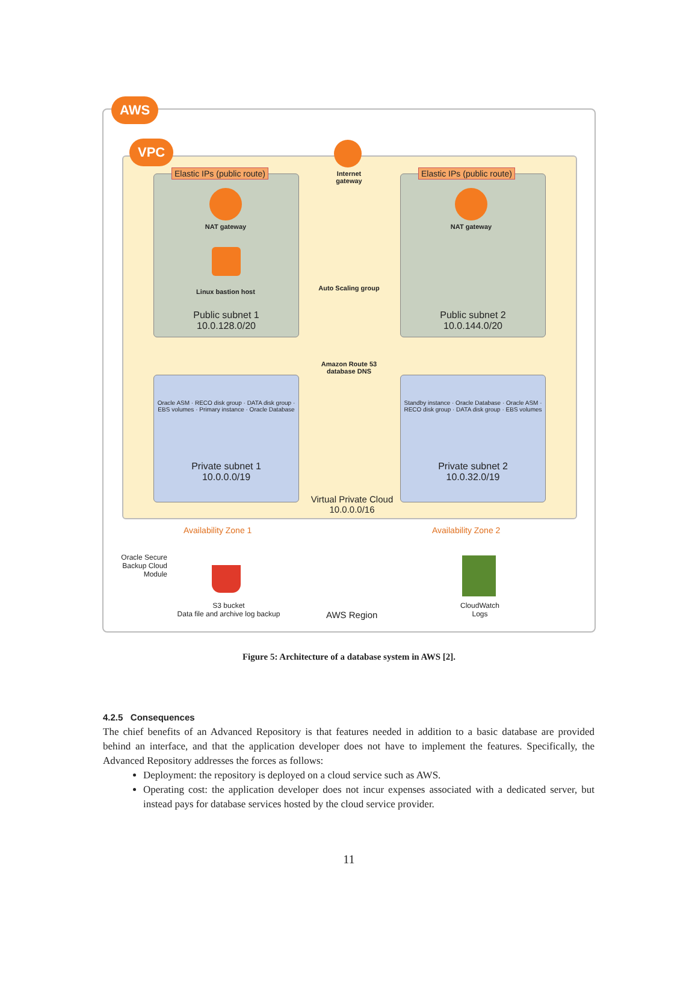AWS
VPC
Public subnet 1
10.0.128.0/20
Public subnet 2
10.0.144.0/20
Elastic IPs (public route) Elastic IPs (public route)
Internet gateway
NAT gateway NAT gateway
Linux bastion host Auto Scaling group
Amazon Route 53 database DNS
Oracle ASM · RECO disk group · DATA disk group · EBS volumes · Primary instance · Oracle Database
Private subnet 1
10.0.0.0/19
Standby instance · Oracle Database · Oracle ASM · RECO disk group · DATA disk group · EBS volumes
Private subnet 2
10.0.32.0/19
Virtual Private Cloud
10.0.0.0/16
Availability Zone 1 Availability Zone 2
Oracle Secure Backup Cloud Module
S3 bucket
Data file and archive log backup
AWS Region
CloudWatch
Logs
Figure 5: Architecture of a database system in AWS [2].
4.2.5 Consequences
The chief benefits of an Advanced Repository is that features needed in addition to a basic database are provided behind an interface, and that the application developer does not have to implement the features. Specifically, the Advanced Repository addresses the forces as follows:
Deployment: the repository is deployed on a cloud service such as AWS.
Operating cost: the application developer does not incur expenses associated with a dedicated server, but instead pays for database services hosted by the cloud service provider.
11